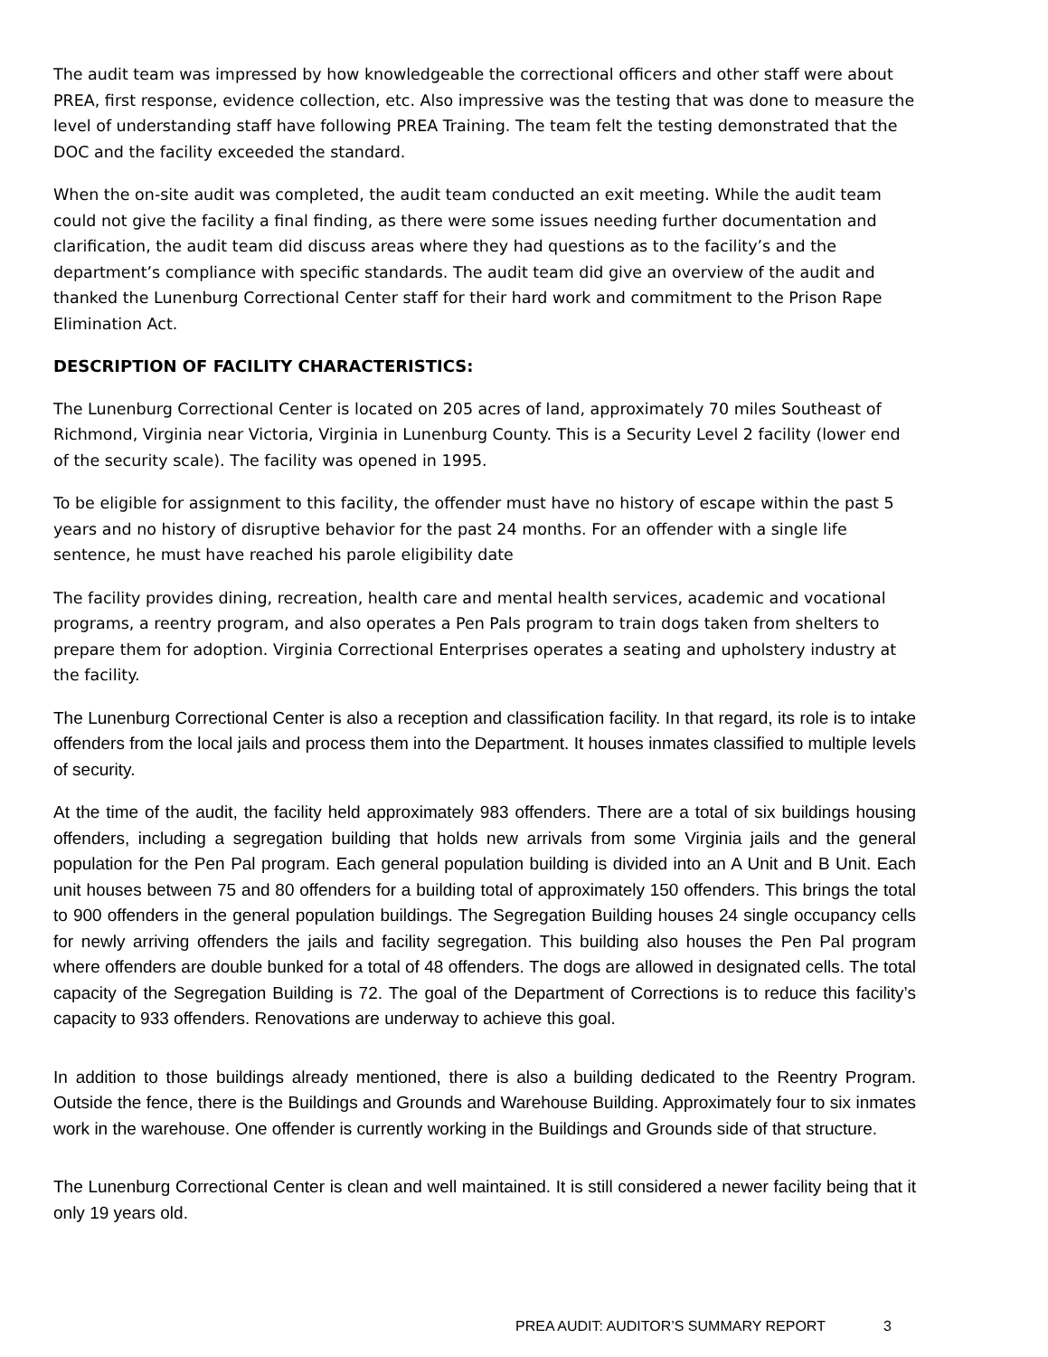The audit team was impressed by how knowledgeable the correctional officers and other staff were about PREA, first response, evidence collection, etc. Also impressive was the testing that was done to measure the level of understanding staff have following PREA Training. The team felt the testing demonstrated that the DOC and the facility exceeded the standard.
When the on-site audit was completed, the audit team conducted an exit meeting. While the audit team could not give the facility a final finding, as there were some issues needing further documentation and clarification, the audit team did discuss areas where they had questions as to the facility’s and the department’s compliance with specific standards. The audit team did give an overview of the audit and thanked the Lunenburg Correctional Center staff for their hard work and commitment to the Prison Rape Elimination Act.
DESCRIPTION OF FACILITY CHARACTERISTICS:
The Lunenburg Correctional Center is located on 205 acres of land, approximately 70 miles Southeast of Richmond, Virginia near Victoria, Virginia in Lunenburg County. This is a Security Level 2 facility (lower end of the security scale). The facility was opened in 1995.
To be eligible for assignment to this facility, the offender must have no history of escape within the past 5 years and no history of disruptive behavior for the past 24 months. For an offender with a single life sentence, he must have reached his parole eligibility date
The facility provides dining, recreation, health care and mental health services, academic and vocational programs, a reentry program, and also operates a Pen Pals program to train dogs taken from shelters to prepare them for adoption. Virginia Correctional Enterprises operates a seating and upholstery industry at the facility.
The Lunenburg Correctional Center is also a reception and classification facility. In that regard, its role is to intake offenders from the local jails and process them into the Department. It houses inmates classified to multiple levels of security.
At the time of the audit, the facility held approximately 983 offenders. There are a total of six buildings housing offenders, including a segregation building that holds new arrivals from some Virginia jails and the general population for the Pen Pal program. Each general population building is divided into an A Unit and B Unit. Each unit houses between 75 and 80 offenders for a building total of approximately 150 offenders. This brings the total to 900 offenders in the general population buildings. The Segregation Building houses 24 single occupancy cells for newly arriving offenders the jails and facility segregation. This building also houses the Pen Pal program where offenders are double bunked for a total of 48 offenders. The dogs are allowed in designated cells. The total capacity of the Segregation Building is 72. The goal of the Department of Corrections is to reduce this facility’s capacity to 933 offenders. Renovations are underway to achieve this goal.
In addition to those buildings already mentioned, there is also a building dedicated to the Reentry Program. Outside the fence, there is the Buildings and Grounds and Warehouse Building. Approximately four to six inmates work in the warehouse. One offender is currently working in the Buildings and Grounds side of that structure.
The Lunenburg Correctional Center is clean and well maintained. It is still considered a newer facility being that it only 19 years old.
PREA AUDIT: AUDITOR’S SUMMARY REPORT 3